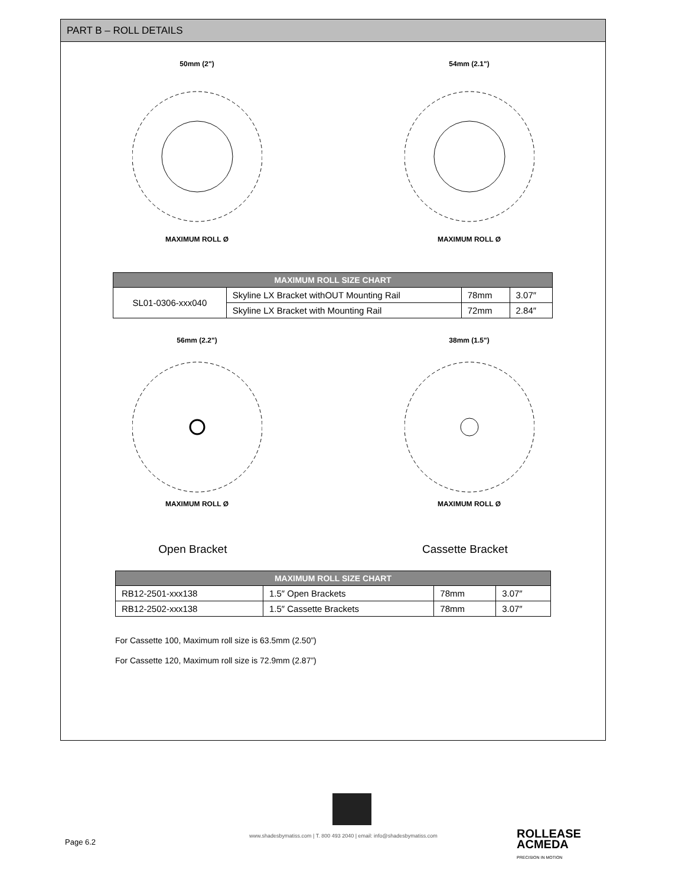PART B – ROLL DETAILS
50mm (2")
MAXIMUM ROLL Ø
54mm (2.1")
MAXIMUM ROLL Ø
| MAXIMUM ROLL SIZE CHART | | | |
| --- | --- | --- | --- |
| SL01-0306-xxx040 | Skyline LX Bracket withOUT Mounting Rail | 78mm | 3.07″ |
| | Skyline LX Bracket with Mounting Rail | 72mm | 2.84″ |
56mm (2.2")
MAXIMUM ROLL Ø
38mm (1.5")
MAXIMUM ROLL Ø
Open Bracket Cassette Bracket
| MAXIMUM ROLL SIZE CHART | | | |
| --- | --- | --- | --- |
| RB12-2501-xxx138 | 1.5″ Open Brackets | 78mm | 3.07″ |
| RB12-2502-xxx138 | 1.5″ Cassette Brackets | 78mm | 3.07″ |
For Cassette 100, Maximum roll size is 63.5mm (2.50”)
For Cassette 120, Maximum roll size is 72.9mm (2.87”)
Page 6.2
www.shadesbymatiss.com | T. 800 493 2040 | email: info@shadesbymatiss.com
ROLLEASE
ACMEDA
PRECISION IN MOTION